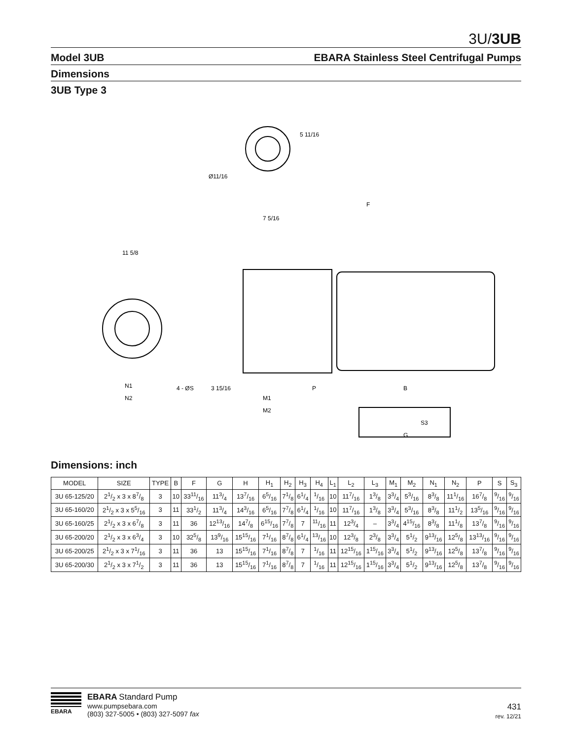3U/3UB
Model 3UB EBARA Stainless Steel Centrifugal Pumps
Dimensions
3UB Type 3
5 11/16
Ø11/16
F
7 5/16
11 5/8
N1
N2
M1
M2
P
B
G
S3
4 - ØS
3 15/16
Dimensions: inch
| MODEL | SIZE | TYPE | B | F | G | H | H<sub>1</sub> | H<sub>2</sub> | H<sub>3</sub> | H<sub>4</sub> | L<sub>1</sub> | L<sub>2</sub> | L<sub>3</sub> | M<sub>1</sub> | M<sub>2</sub> | N<sub>1</sub> | N<sub>2</sub> | P | S | S<sub>3</sub> |
| --- | --- | --- | --- | --- | --- | --- | --- | --- | --- | --- | --- | --- | --- | --- | --- | --- | --- | --- | --- | --- |
| 3U 65-125/20 | 21/2 x 3 x 87/8 | 3 | 10 | 3311/16 | 113/4 | 137/16 | 65/16 | 71/8 | 61/4 | 1/16 | 10 | 117/16 | 13/8 | 33/4 | 53/16 | 83/8 | 111/16 | 167/8 | 9/16 | 9/16 |
| 3U 65-160/20 | 21/2 x 3 x 55/16 | 3 | 11 | 331/2 | 113/4 | 143/16 | 65/16 | 77/8 | 61/4 | 1/16 | 10 | 117/16 | 13/8 | 33/4 | 53/16 | 83/8 | 111/2 | 135/16 | 9/16 | 9/16 |
| 3U 65-160/25 | 21/2 x 3 x 67/8 | 3 | 11 | 36 | 1213/16 | 147/8 | 615/16 | 77/8 | 7 | 11/16 | 11 | 123/4 | – | 33/4 | 415/16 | 83/8 | 111/8 | 137/8 | 9/16 | 9/16 |
| 3U 65-200/20 | 21/2 x 3 x 63/4 | 3 | 10 | 325/8 | 139/16 | 1515/16 | 71/16 | 87/8 | 61/4 | 13/16 | 10 | 123/8 | 23/8 | 33/4 | 51/2 | 913/16 | 125/8 | 1313/16 | 9/16 | 9/16 |
| 3U 65-200/25 | 21/2 x 3 x 71/16 | 3 | 11 | 36 | 13 | 1515/16 | 71/16 | 87/8 | 7 | 1/16 | 11 | 1215/16 | 115/16 | 33/4 | 51/2 | 913/16 | 125/8 | 137/8 | 9/16 | 9/16 |
| 3U 65-200/30 | 21/2 x 3 x 71/2 | 3 | 11 | 36 | 13 | 1515/16 | 71/16 | 87/8 | 7 | 1/16 | 11 | 1215/16 | 115/16 | 33/4 | 51/2 | 913/16 | 125/8 | 137/8 | 9/16 | 9/16 |
EBARA
EBARA Standard Pump
www.pumpsebara.com
(803) 327-5005 • (803) 327-5097 fax
431
rev. 12/21